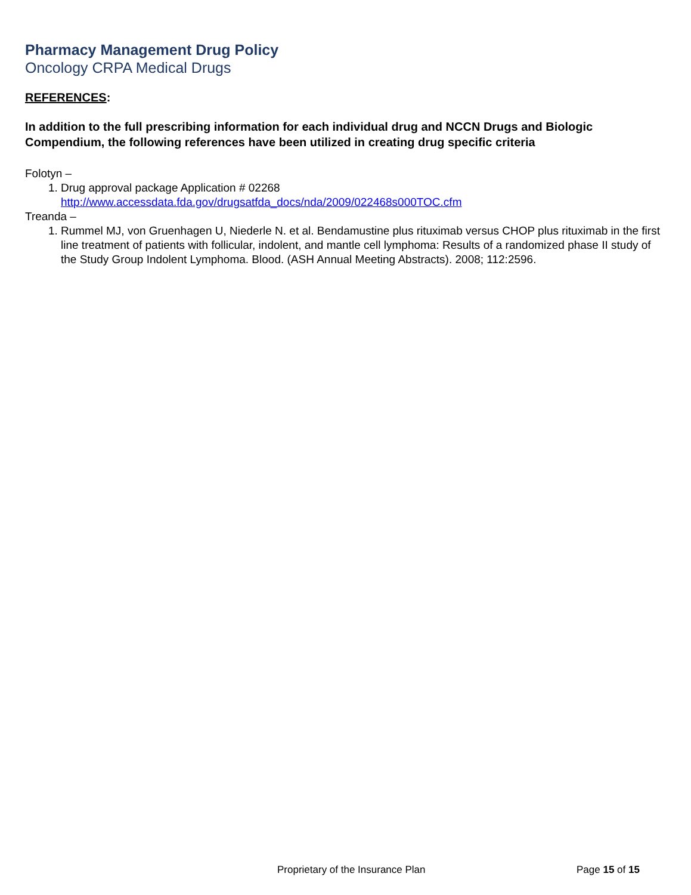Pharmacy Management Drug Policy
Oncology CRPA Medical Drugs
REFERENCES:
In addition to the full prescribing information for each individual drug and NCCN Drugs and Biologic Compendium, the following references have been utilized in creating drug specific criteria
Folotyn –
1. Drug approval package Application # 02268
http://www.accessdata.fda.gov/drugsatfda_docs/nda/2009/022468s000TOC.cfm
Treanda –
1. Rummel MJ, von Gruenhagen U, Niederle N. et al. Bendamustine plus rituximab versus CHOP plus rituximab in the first line treatment of patients with follicular, indolent, and mantle cell lymphoma: Results of a randomized phase II study of the Study Group Indolent Lymphoma. Blood. (ASH Annual Meeting Abstracts). 2008; 112:2596.
Proprietary of the Insurance Plan Page 15 of 15